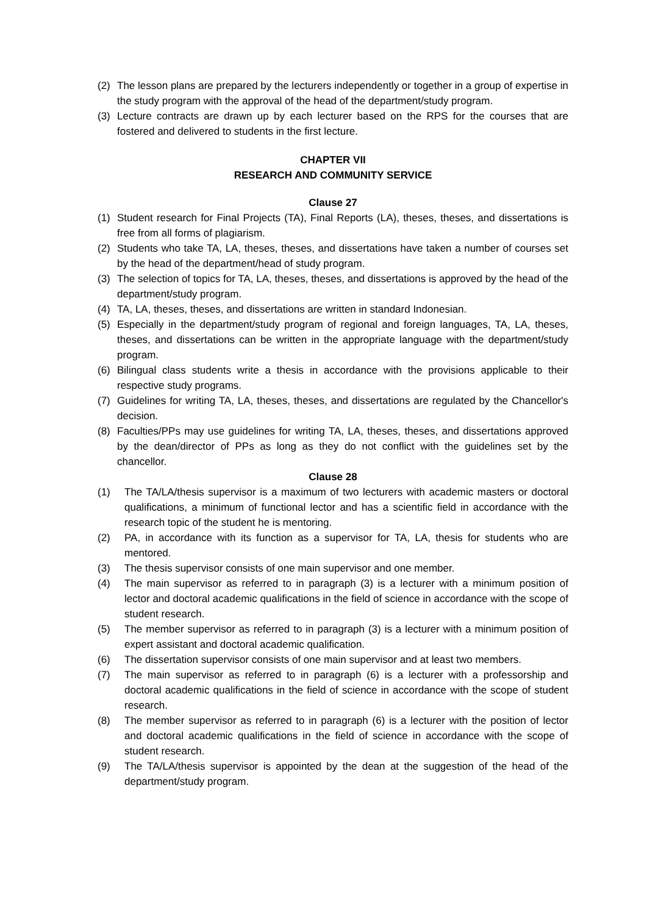(2) The lesson plans are prepared by the lecturers independently or together in a group of expertise in the study program with the approval of the head of the department/study program.
(3) Lecture contracts are drawn up by each lecturer based on the RPS for the courses that are fostered and delivered to students in the first lecture.
CHAPTER VII
RESEARCH AND COMMUNITY SERVICE
Clause 27
(1) Student research for Final Projects (TA), Final Reports (LA), theses, theses, and dissertations is free from all forms of plagiarism.
(2) Students who take TA, LA, theses, theses, and dissertations have taken a number of courses set by the head of the department/head of study program.
(3) The selection of topics for TA, LA, theses, theses, and dissertations is approved by the head of the department/study program.
(4) TA, LA, theses, theses, and dissertations are written in standard Indonesian.
(5) Especially in the department/study program of regional and foreign languages, TA, LA, theses, theses, and dissertations can be written in the appropriate language with the department/study program.
(6) Bilingual class students write a thesis in accordance with the provisions applicable to their respective study programs.
(7) Guidelines for writing TA, LA, theses, theses, and dissertations are regulated by the Chancellor's decision.
(8) Faculties/PPs may use guidelines for writing TA, LA, theses, theses, and dissertations approved by the dean/director of PPs as long as they do not conflict with the guidelines set by the chancellor.
Clause 28
(1) The TA/LA/thesis supervisor is a maximum of two lecturers with academic masters or doctoral qualifications, a minimum of functional lector and has a scientific field in accordance with the research topic of the student he is mentoring.
(2) PA, in accordance with its function as a supervisor for TA, LA, thesis for students who are mentored.
(3) The thesis supervisor consists of one main supervisor and one member.
(4) The main supervisor as referred to in paragraph (3) is a lecturer with a minimum position of lector and doctoral academic qualifications in the field of science in accordance with the scope of student research.
(5) The member supervisor as referred to in paragraph (3) is a lecturer with a minimum position of expert assistant and doctoral academic qualification.
(6) The dissertation supervisor consists of one main supervisor and at least two members.
(7) The main supervisor as referred to in paragraph (6) is a lecturer with a professorship and doctoral academic qualifications in the field of science in accordance with the scope of student research.
(8) The member supervisor as referred to in paragraph (6) is a lecturer with the position of lector and doctoral academic qualifications in the field of science in accordance with the scope of student research.
(9) The TA/LA/thesis supervisor is appointed by the dean at the suggestion of the head of the department/study program.